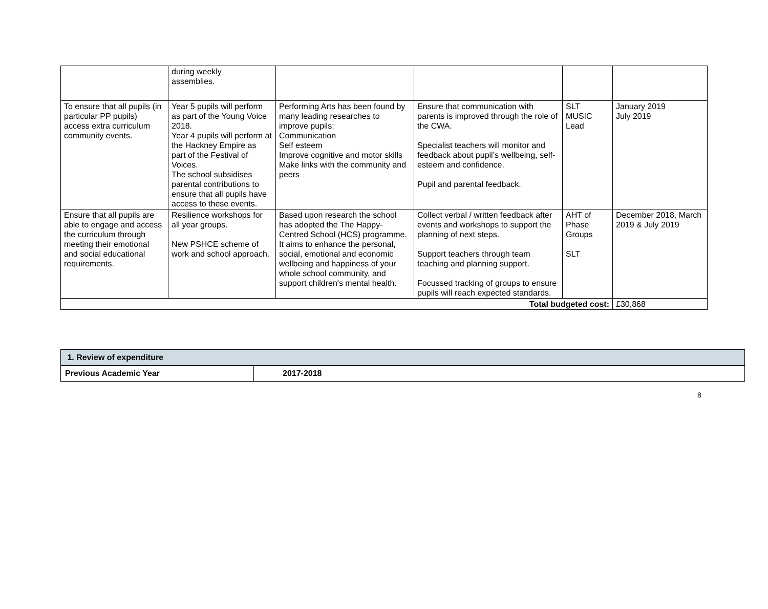| | during weekly assemblies. | | | | |
| To ensure that all pupils (in particular PP pupils) access extra curriculum community events. | Year 5 pupils will perform as part of the Young Voice 2018. Year 4 pupils will perform at the Hackney Empire as part of the Festival of Voices. The school subsidises parental contributions to ensure that all pupils have access to these events. | Performing Arts has been found by many leading researches to improve pupils: Communication Self esteem Improve cognitive and motor skills Make links with the community and peers | Ensure that communication with parents is improved through the role of the CWA. Specialist teachers will monitor and feedback about pupil’s wellbeing, self-esteem and confidence. Pupil and parental feedback. | SLT MUSIC Lead | January 2019 July 2019 |
| Ensure that all pupils are able to engage and access the curriculum through meeting their emotional and social educational requirements. | Resilience workshops for all year groups. New PSHCE scheme of work and school approach. | Based upon research the school has adopted the The Happy-Centred School (HCS) programme. It aims to enhance the personal, social, emotional and economic wellbeing and happiness of your whole school community, and support children's mental health. | Collect verbal / written feedback after events and workshops to support the planning of next steps. Support teachers through team teaching and planning support. Focussed tracking of groups to ensure pupils will reach expected standards. | AHT of Phase Groups SLT | December 2018, March 2019 & July 2019 |
| Total budgeted cost: | | | | | £30,868 |
| 1. Review of expenditure | |
| Previous Academic Year | 2017-2018 |
8